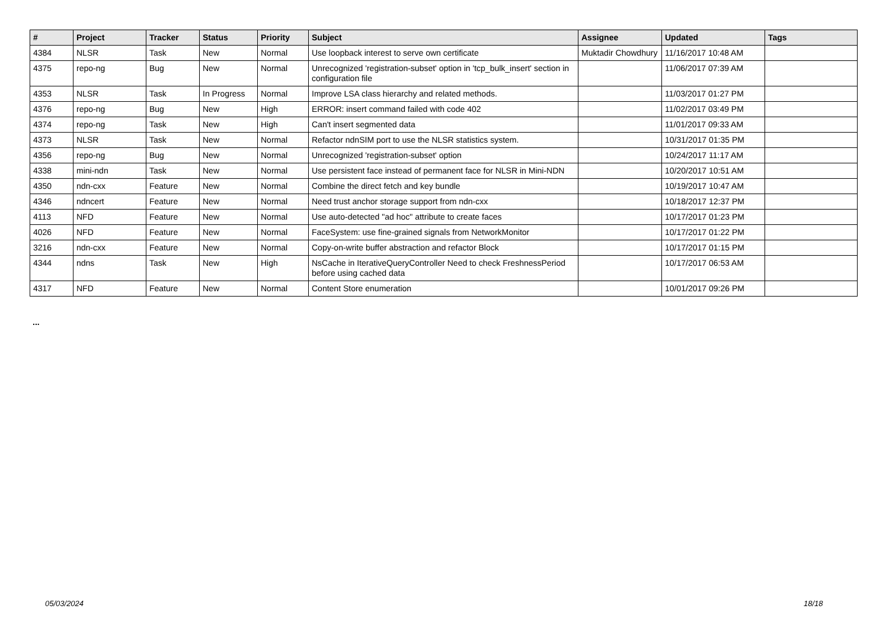| # | Project | Tracker | Status | Priority | Subject | Assignee | Updated | Tags |
| --- | --- | --- | --- | --- | --- | --- | --- | --- |
| 4384 | NLSR | Task | New | Normal | Use loopback interest to serve own certificate | Muktadir Chowdhury | 11/16/2017 10:48 AM | |
| 4375 | repo-ng | Bug | New | Normal | Unrecognized 'registration-subset' option in 'tcp_bulk_insert' section in configuration file | | 11/06/2017 07:39 AM | |
| 4353 | NLSR | Task | In Progress | Normal | Improve LSA class hierarchy and related methods. | | 11/03/2017 01:27 PM | |
| 4376 | repo-ng | Bug | New | High | ERROR: insert command failed with code 402 | | 11/02/2017 03:49 PM | |
| 4374 | repo-ng | Task | New | High | Can't insert segmented data | | 11/01/2017 09:33 AM | |
| 4373 | NLSR | Task | New | Normal | Refactor ndnSIM port to use the NLSR statistics system. | | 10/31/2017 01:35 PM | |
| 4356 | repo-ng | Bug | New | Normal | Unrecognized 'registration-subset' option | | 10/24/2017 11:17 AM | |
| 4338 | mini-ndn | Task | New | Normal | Use persistent face instead of permanent face for NLSR in Mini-NDN | | 10/20/2017 10:51 AM | |
| 4350 | ndn-cxx | Feature | New | Normal | Combine the direct fetch and key bundle | | 10/19/2017 10:47 AM | |
| 4346 | ndncert | Feature | New | Normal | Need trust anchor storage support from ndn-cxx | | 10/18/2017 12:37 PM | |
| 4113 | NFD | Feature | New | Normal | Use auto-detected "ad hoc" attribute to create faces | | 10/17/2017 01:23 PM | |
| 4026 | NFD | Feature | New | Normal | FaceSystem: use fine-grained signals from NetworkMonitor | | 10/17/2017 01:22 PM | |
| 3216 | ndn-cxx | Feature | New | Normal | Copy-on-write buffer abstraction and refactor Block | | 10/17/2017 01:15 PM | |
| 4344 | ndns | Task | New | High | NsCache in IterativeQueryController Need to check FreshnessPeriod before using cached data | | 10/17/2017 06:53 AM | |
| 4317 | NFD | Feature | New | Normal | Content Store enumeration | | 10/01/2017 09:26 PM | |
...
05/03/2024 18/18